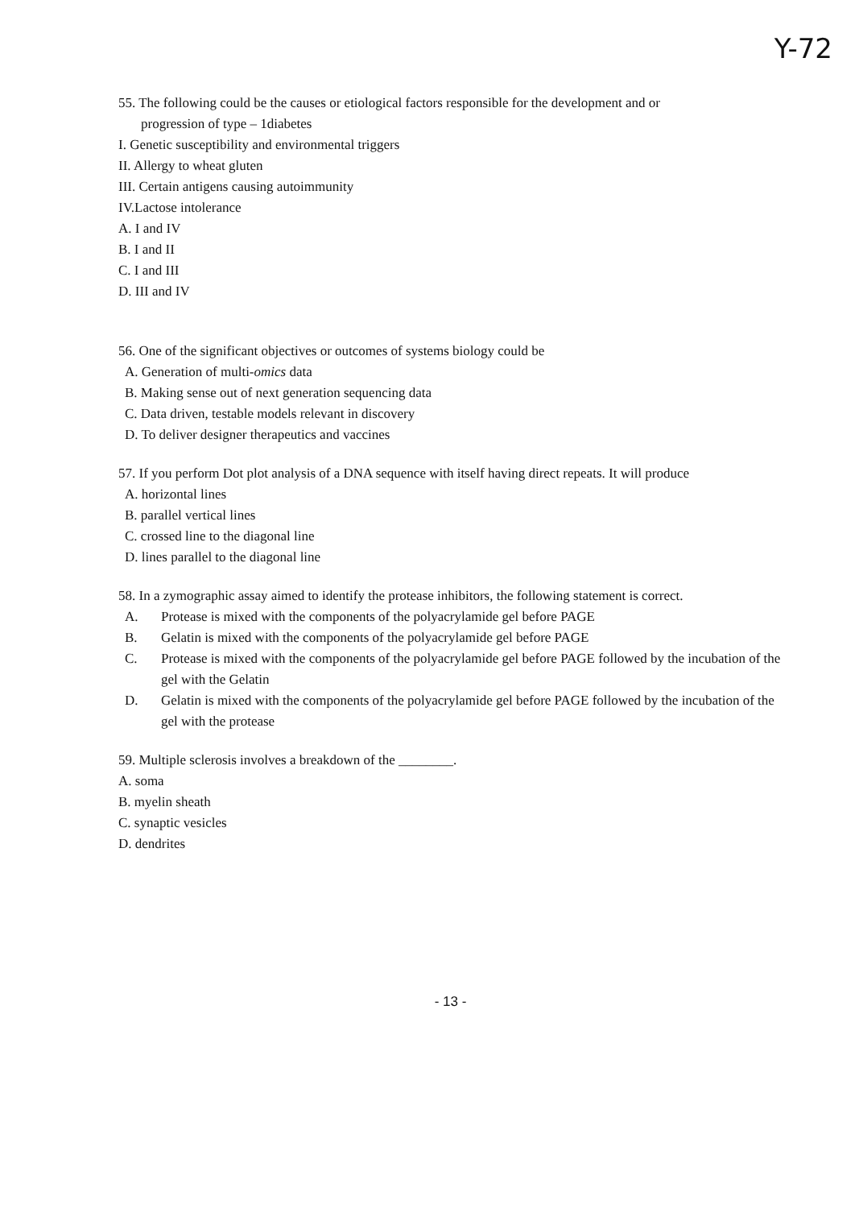Y-72
55. The following could be the causes or etiological factors responsible for the development and or
progression of type – 1diabetes
I. Genetic susceptibility and environmental triggers
II. Allergy to wheat gluten
III. Certain antigens causing autoimmunity
IV.Lactose intolerance
A. I and IV
B. I and II
C. I and III
D. III and IV
56. One of the significant objectives or outcomes of systems biology could be
A. Generation of multi-omics data
B. Making sense out of next generation sequencing data
C. Data driven, testable models relevant in discovery
D. To deliver designer therapeutics and vaccines
57. If you perform Dot plot analysis of a DNA sequence with itself having direct repeats. It will produce
A. horizontal lines
B. parallel vertical lines
C. crossed line to the diagonal line
D. lines parallel to the diagonal line
58. In a zymographic assay aimed to identify the protease inhibitors, the following statement is correct.
A. Protease is mixed with the components of the polyacrylamide gel before PAGE
B. Gelatin is mixed with the components of the polyacrylamide gel before PAGE
C. Protease is mixed with the components of the polyacrylamide gel before PAGE followed by the incubation of the gel with the Gelatin
D. Gelatin is mixed with the components of the polyacrylamide gel before PAGE followed by the incubation of the gel with the protease
59. Multiple sclerosis involves a breakdown of the ________.
A. soma
B. myelin sheath
C. synaptic vesicles
D. dendrites
- 13 -